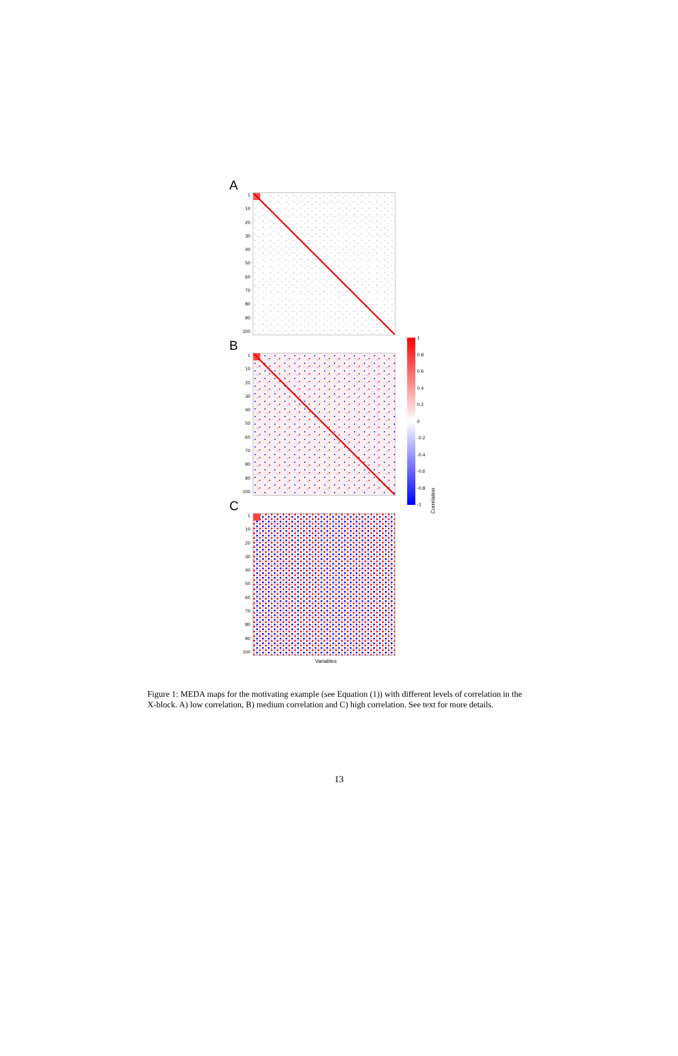A
1
10
20
30
40
50
60
70
80
90
100
B
1
10
20
30
40
50
60
70
80
90
100
C
1
10
20
30
40
50
60
70
80
90
100
Variables
1
0.8
0.6
0.4
0.2
0
-0.2
-0.4
-0.6
-0.8
-1
Correlation
Figure 1: MEDA maps for the motivating example (see Equation (1)) with different levels of correlation in the X-block. A) low correlation, B) medium correlation and C) high correlation. See text for more details.
13